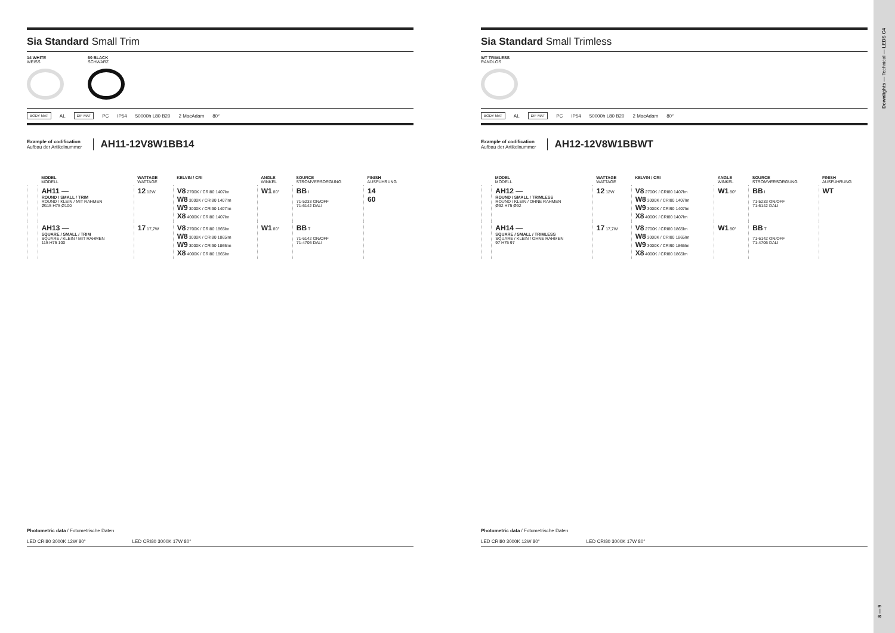Sia Standard Small Trim
14 WHITE
WEISS
60 BLACK
SCHWARZ
BODY MAT AL DIF MAT PC IP54 50000h L80 B20 2 MacAdam 80°
Example of codification
Aufbau der Artikelnummer
AH11-12V8W1BB14
| | MODEL MODELL | WATTAGE WATTAGE | KELVIN / CRI | ANGLE WINKEL | SOURCE STROMVERSORGUNG | FINISH AUSFÜHRUNG |
| --- | --- | --- | --- | --- | --- | --- |
| | AH11 — ROUND / SMALL / TRIM ROUND / KLEIN / MIT RAHMEN Ø115 H75 Ø100 | 12 12W | V8 2700K / CRI80 1407lm W8 3000K / CRI80 1407lm W9 3000K / CRI90 1407lm X8 4000K / CRI80 1407lm | W1 80° | BB I 71-5233 ON/OFF 71-6142 DALI | 14 60 |
| | AH13 — SQUARE / SMALL / TRIM SQUARE / KLEIN / MIT RAHMEN 115 H75 100 | 17 17,7W | V8 2700K / CRI80 1865lm W8 3000K / CRI80 1865lm W9 3000K / CRI90 1865lm X8 4000K / CRI80 1865lm | W1 80° | BB T 71-6142 ON/OFF 71-4706 DALI | |
Sia Standard Small Trimless
WT TRIMLESS
RANDLOS
BODY MAT AL DIF MAT PC IP54 50000h L80 B20 2 MacAdam 80°
Example of codification
Aufbau der Artikelnummer
AH12-12V8W1BBWT
| | MODEL MODELL | WATTAGE WATTAGE | KELVIN / CRI | ANGLE WINKEL | SOURCE STROMVERSORGUNG | FINISH AUSFÜHRUNG |
| --- | --- | --- | --- | --- | --- | --- |
| | AH12 — ROUND / SMALL / TRIMLESS ROUND / KLEIN / OHNE RAHMEN Ø92 H75 Ø92 | 12 12W | V8 2700K / CRI80 1407lm W8 3000K / CRI80 1407lm W9 3000K / CRI90 1407lm X8 4000K / CRI80 1407lm | W1 80° | BB I 71-5233 ON/OFF 71-6142 DALI | WT |
| | AH14 — SQUARE / SMALL / TRIMLESS SQUARE / KLEIN / OHNE RAHMEN 97 H75 97 | 17 17,7W | V8 2700K / CRI80 1865lm W8 3000K / CRI80 1865lm W9 3000K / CRI90 1865lm X8 4000K / CRI80 1865lm | W1 80° | BB T 71-6142 ON/OFF 71-4706 DALI | |
Photometric data / Fotometrische Daten
LED CRI80 3000K 12W 80° LED CRI80 3000K 17W 80°
Photometric data / Fotometrische Daten
LED CRI80 3000K 12W 80° LED CRI80 3000K 17W 80°
Downlights — Technical — LEDS C4
8 — 9